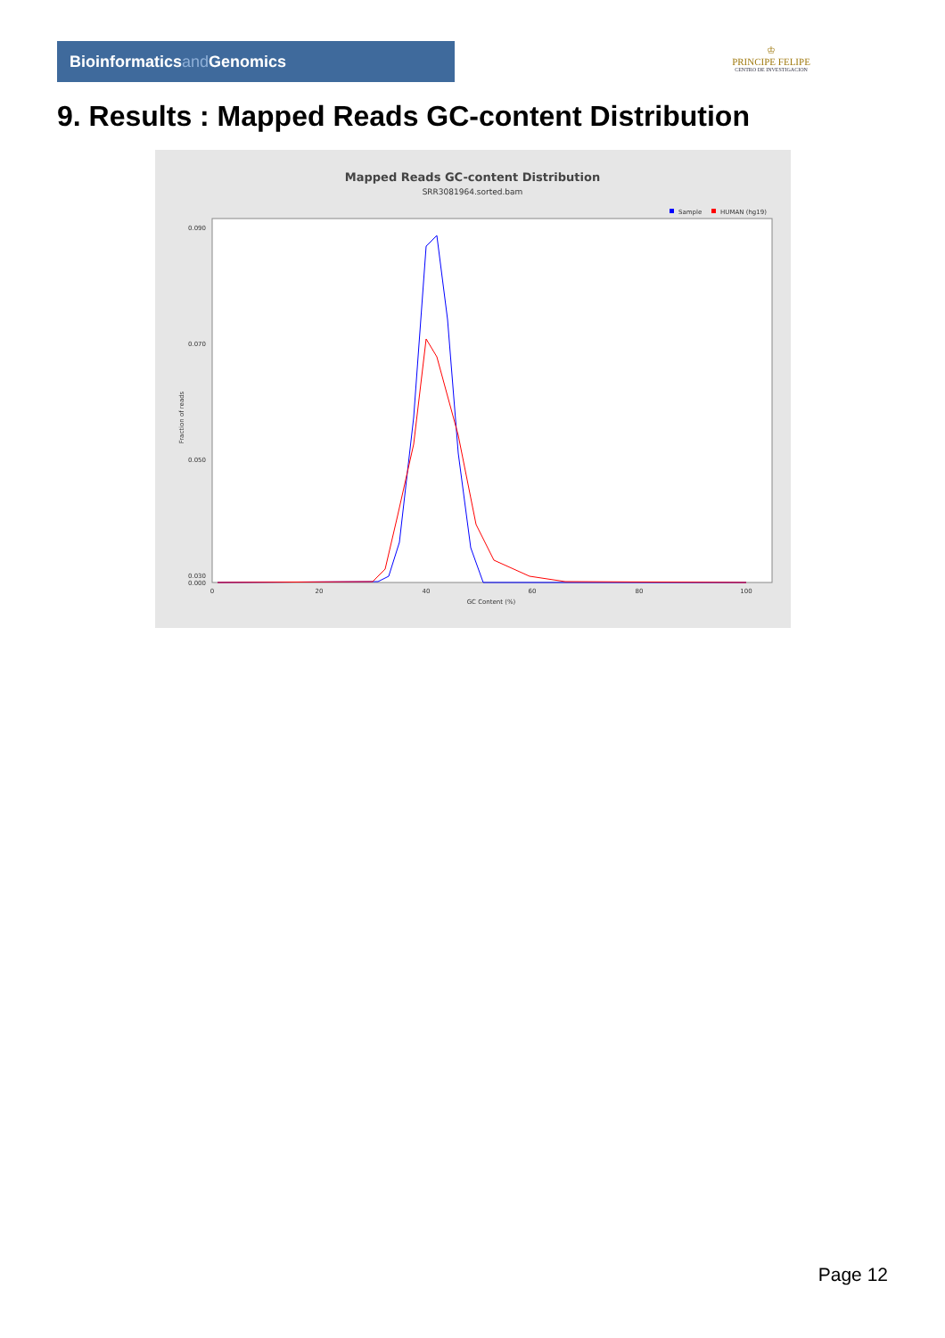Bioinformaticsand Genomics
♔
PRINCIPE FELIPE
CENTRO DE INVESTIGACION
9. Results : Mapped Reads GC-content Distribution
Mapped Reads GC-content Distribution
SRR3081964.sorted.bam
Sample
HUMAN (hg19)
0.090
0.070
0.050
0.030
0.000
0
20
40
60
80
100
GC Content (%)
Fraction of reads
Page 12